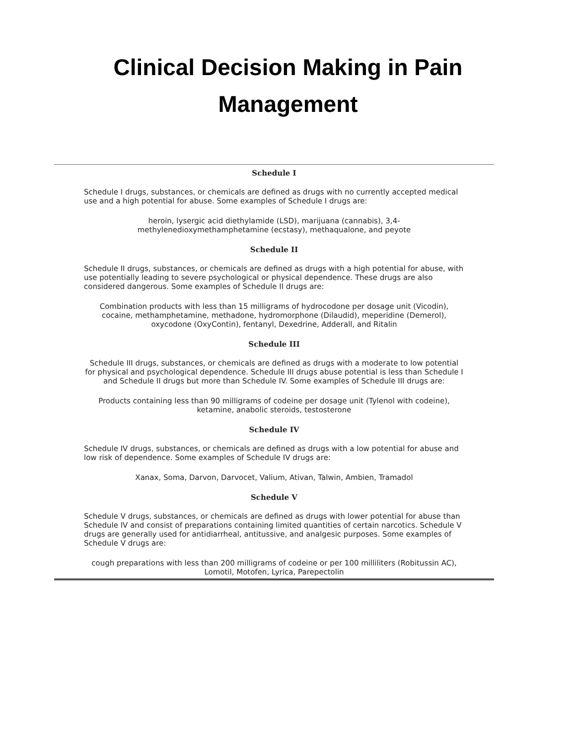Clinical Decision Making in Pain
Management
Schedule I
Schedule I drugs, substances, or chemicals are defined as drugs with no currently accepted medical use and a high potential for abuse. Some examples of Schedule I drugs are:
heroin, lysergic acid diethylamide (LSD), marijuana (cannabis), 3,4-methylenedioxymethamphetamine (ecstasy), methaqualone, and peyote
Schedule II
Schedule II drugs, substances, or chemicals are defined as drugs with a high potential for abuse, with use potentially leading to severe psychological or physical dependence. These drugs are also considered dangerous. Some examples of Schedule II drugs are:
Combination products with less than 15 milligrams of hydrocodone per dosage unit (Vicodin), cocaine, methamphetamine, methadone, hydromorphone (Dilaudid), meperidine (Demerol), oxycodone (OxyContin), fentanyl, Dexedrine, Adderall, and Ritalin
Schedule III
Schedule III drugs, substances, or chemicals are defined as drugs with a moderate to low potential for physical and psychological dependence. Schedule III drugs abuse potential is less than Schedule I and Schedule II drugs but more than Schedule IV. Some examples of Schedule III drugs are:
Products containing less than 90 milligrams of codeine per dosage unit (Tylenol with codeine), ketamine, anabolic steroids, testosterone
Schedule IV
Schedule IV drugs, substances, or chemicals are defined as drugs with a low potential for abuse and low risk of dependence. Some examples of Schedule IV drugs are:
Xanax, Soma, Darvon, Darvocet, Valium, Ativan, Talwin, Ambien, Tramadol
Schedule V
Schedule V drugs, substances, or chemicals are defined as drugs with lower potential for abuse than Schedule IV and consist of preparations containing limited quantities of certain narcotics. Schedule V drugs are generally used for antidiarrheal, antitussive, and analgesic purposes. Some examples of Schedule V drugs are:
cough preparations with less than 200 milligrams of codeine or per 100 milliliters (Robitussin AC), Lomotil, Motofen, Lyrica, Parepectolin